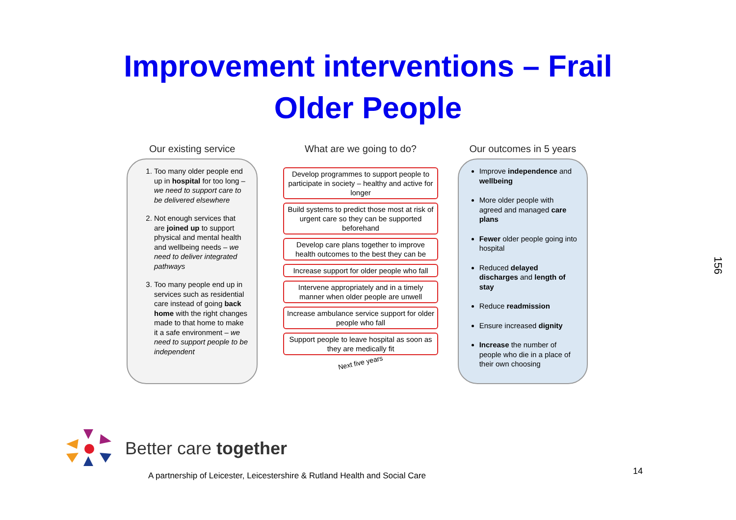Improvement interventions – Frail
Older People
Our existing service
1. Too many older people end up in hospital for too long – we need to support care to be delivered elsewhere
2. Not enough services that are joined up to support physical and mental health and wellbeing needs – we need to deliver integrated pathways
3. Too many people end up in services such as residential care instead of going back home with the right changes made to that home to make it a safe environment – we need to support people to be independent
What are we going to do?
Develop programmes to support people to participate in society – healthy and active for longer
Build systems to predict those most at risk of urgent care so they can be supported beforehand
Develop care plans together to improve health outcomes to the best they can be
Increase support for older people who fall
Intervene appropriately and in a timely manner when older people are unwell
Increase ambulance service support for older people who fall
Support people to leave hospital as soon as they are medically fit
Next five years
Our outcomes in 5 years
Improve independence and wellbeing
More older people with agreed and managed care plans
Fewer older people going into hospital
Reduced delayed discharges and length of stay
Reduce readmission
Ensure increased dignity
Increase the number of people who die in a place of their own choosing
156
Better care together
A partnership of Leicester, Leicestershire & Rutland Health and Social Care
14